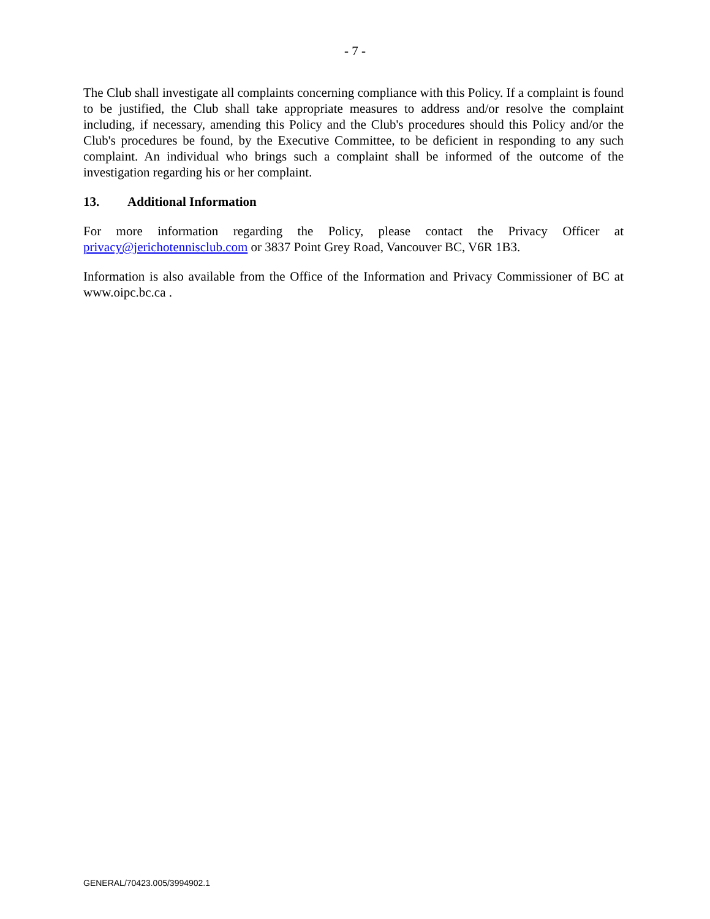- 7 -
The Club shall investigate all complaints concerning compliance with this Policy. If a complaint is found to be justified, the Club shall take appropriate measures to address and/or resolve the complaint including, if necessary, amending this Policy and the Club's procedures should this Policy and/or the Club's procedures be found, by the Executive Committee, to be deficient in responding to any such complaint. An individual who brings such a complaint shall be informed of the outcome of the investigation regarding his or her complaint.
13. Additional Information
For more information regarding the Policy, please contact the Privacy Officer at privacy@jerichotennisclub.com or 3837 Point Grey Road, Vancouver BC, V6R 1B3.
Information is also available from the Office of the Information and Privacy Commissioner of BC at www.oipc.bc.ca .
GENERAL/70423.005/3994902.1